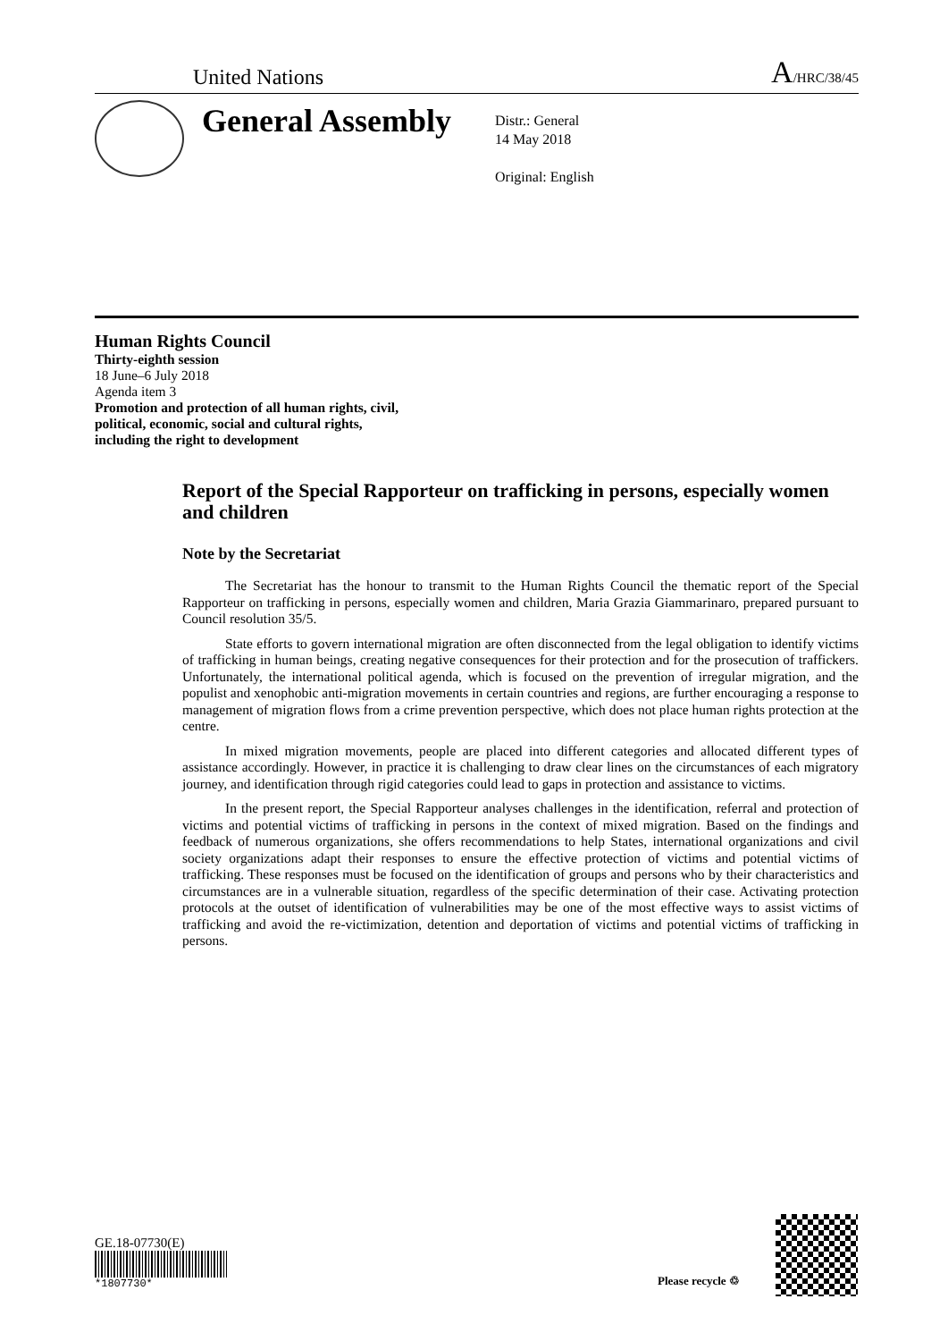United Nations A/HRC/38/45
General Assembly
Distr.: General
14 May 2018
Original: English
Human Rights Council
Thirty-eighth session
18 June–6 July 2018
Agenda item 3
Promotion and protection of all human rights, civil,
political, economic, social and cultural rights,
including the right to development
Report of the Special Rapporteur on trafficking in persons, especially women and children
Note by the Secretariat
The Secretariat has the honour to transmit to the Human Rights Council the thematic report of the Special Rapporteur on trafficking in persons, especially women and children, Maria Grazia Giammarinaro, prepared pursuant to Council resolution 35/5.
State efforts to govern international migration are often disconnected from the legal obligation to identify victims of trafficking in human beings, creating negative consequences for their protection and for the prosecution of traffickers. Unfortunately, the international political agenda, which is focused on the prevention of irregular migration, and the populist and xenophobic anti-migration movements in certain countries and regions, are further encouraging a response to management of migration flows from a crime prevention perspective, which does not place human rights protection at the centre.
In mixed migration movements, people are placed into different categories and allocated different types of assistance accordingly. However, in practice it is challenging to draw clear lines on the circumstances of each migratory journey, and identification through rigid categories could lead to gaps in protection and assistance to victims.
In the present report, the Special Rapporteur analyses challenges in the identification, referral and protection of victims and potential victims of trafficking in persons in the context of mixed migration. Based on the findings and feedback of numerous organizations, she offers recommendations to help States, international organizations and civil society organizations adapt their responses to ensure the effective protection of victims and potential victims of trafficking. These responses must be focused on the identification of groups and persons who by their characteristics and circumstances are in a vulnerable situation, regardless of the specific determination of their case. Activating protection protocols at the outset of identification of vulnerabilities may be one of the most effective ways to assist victims of trafficking and avoid the re-victimization, detention and deportation of victims and potential victims of trafficking in persons.
GE.18-07730(E)
*1807730*
Please recycle ♲